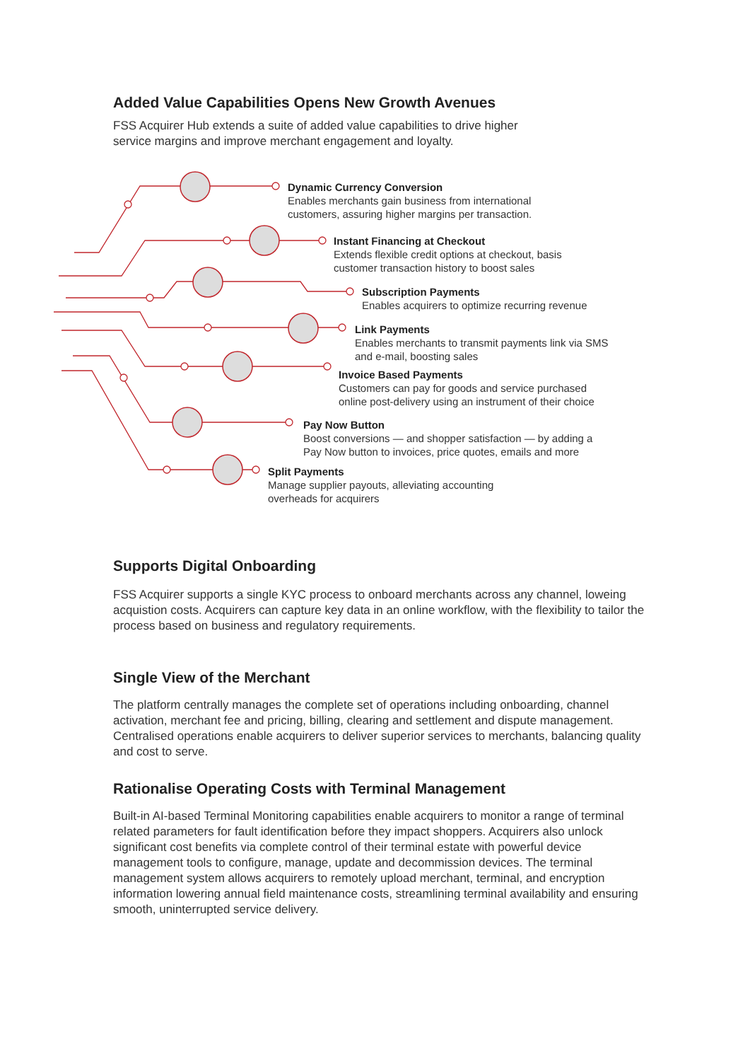Added Value Capabilities Opens New Growth Avenues
FSS Acquirer Hub extends a suite of added value capabilities to drive higher
service margins and improve merchant engagement and loyalty.
Dynamic Currency Conversion
Enables merchants gain business from international
customers, assuring higher margins per transaction.
Instant Financing at Checkout
Extends flexible credit options at checkout, basis
customer transaction history to boost sales
Subscription Payments
Enables acquirers to optimize recurring revenue
Link Payments
Enables merchants to transmit payments link via SMS
and e-mail, boosting sales
Invoice Based Payments
Customers can pay for goods and service purchased
online post-delivery using an instrument of their choice
Pay Now Button
Boost conversions — and shopper satisfaction — by adding a
Pay Now button to invoices, price quotes, emails and more
Split Payments
Manage supplier payouts, alleviating accounting
overheads for acquirers
Supports Digital Onboarding
FSS Acquirer supports a single KYC process to onboard merchants across any channel, loweing acquistion costs. Acquirers can capture key data in an online workflow, with the flexibility to tailor the process based on business and regulatory requirements.
Single View of the Merchant
The platform centrally manages the complete set of operations including onboarding, channel activation, merchant fee and pricing, billing, clearing and settlement and dispute management. Centralised operations enable acquirers to deliver superior services to merchants, balancing quality and cost to serve.
Rationalise Operating Costs with Terminal Management
Built-in AI-based Terminal Monitoring capabilities enable acquirers to monitor a range of terminal related parameters for fault identification before they impact shoppers. Acquirers also unlock significant cost benefits via complete control of their terminal estate with powerful device management tools to configure, manage, update and decommission devices. The terminal management system allows acquirers to remotely upload merchant, terminal, and encryption information lowering annual field maintenance costs, streamlining terminal availability and ensuring smooth, uninterrupted service delivery.